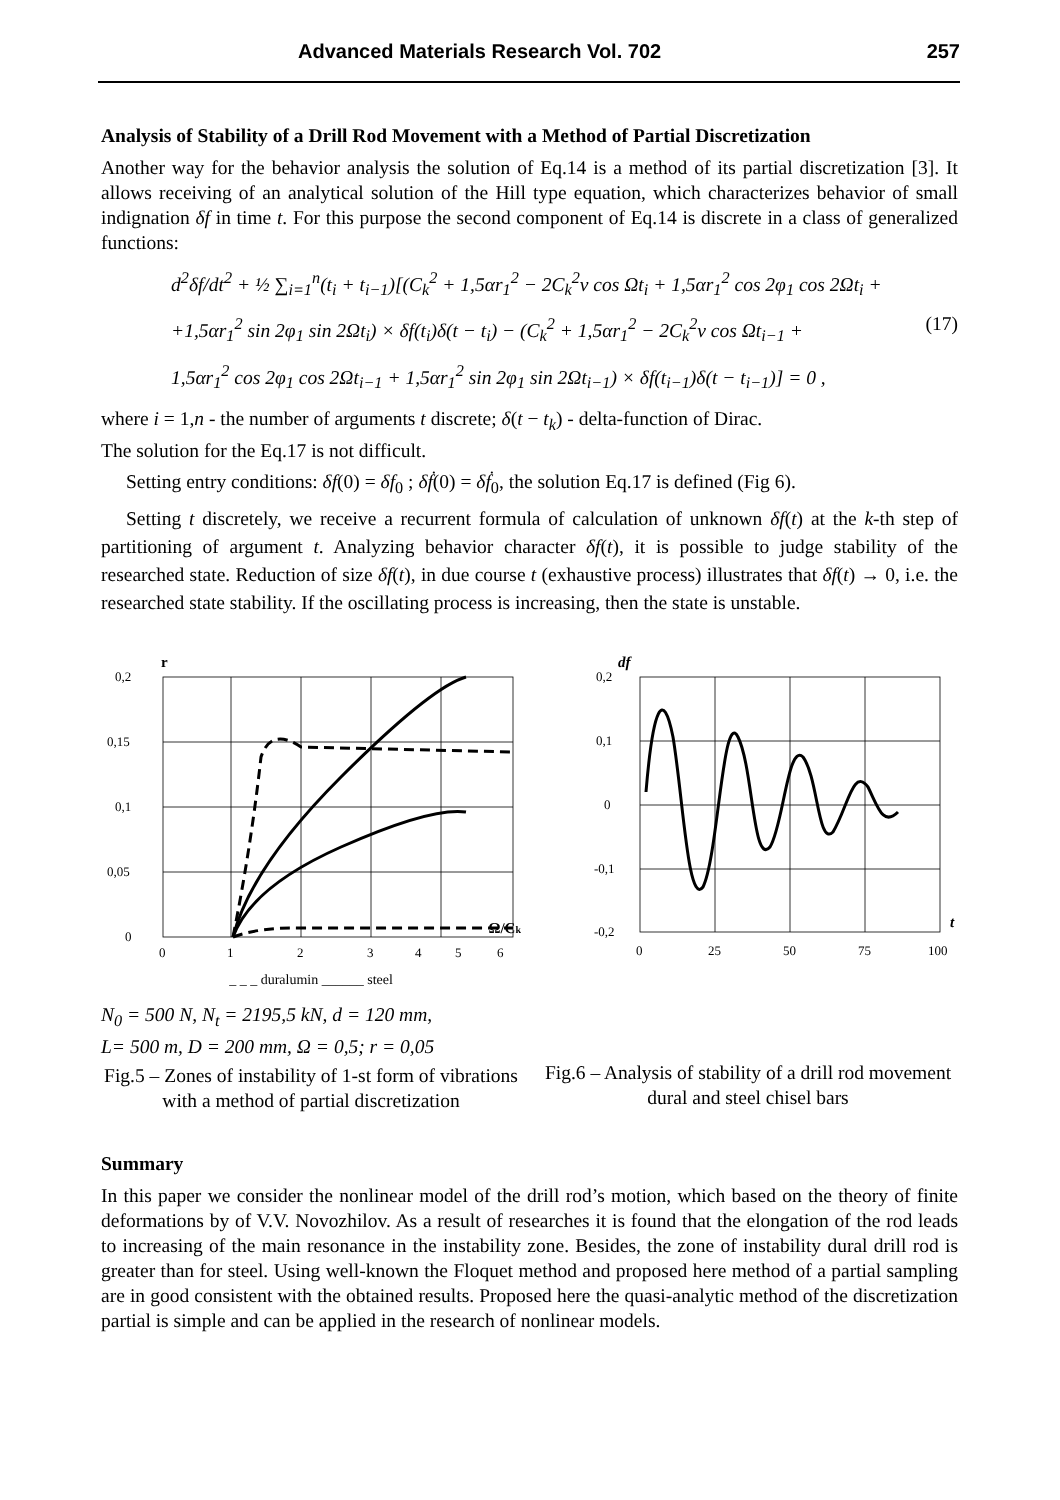Advanced Materials Research Vol. 702 257
Analysis of Stability of a Drill Rod Movement with a Method of Partial Discretization
Another way for the behavior analysis the solution of Eq.14 is a method of its partial discretization [3]. It allows receiving of an analytical solution of the Hill type equation, which characterizes behavior of small indignation δf in time t. For this purpose the second component of Eq.14 is discrete in a class of generalized functions:
d<sup>2</sup>δf/dt<sup>2</sup> + ½ ∑<sub>i=1</sub><sup>n</sup>(t<sub>i</sub> + t<sub>i−1</sub>)[(C<sub>k</sub><sup>2</sup> + 1,5αr<sub>1</sub><sup>2</sup> − 2C<sub>k</sub><sup>2</sup>ν cos Ωt<sub>i</sub> + 1,5αr<sub>1</sub><sup>2</sup> cos 2φ<sub>1</sub> cos 2Ωt<sub>i</sub> +
+1,5αr<sub>1</sub><sup>2</sup> sin 2φ<sub>1</sub> sin 2Ωt<sub>i</sub>) × δf(t<sub>i</sub>)δ(t − t<sub>i</sub>) − (C<sub>k</sub><sup>2</sup> + 1,5αr<sub>1</sub><sup>2</sup> − 2C<sub>k</sub><sup>2</sup>ν cos Ωt<sub>i−1</sub> + (17)
1,5αr<sub>1</sub><sup>2</sup> cos 2φ<sub>1</sub> cos 2Ωt<sub>i−1</sub> + 1,5αr<sub>1</sub><sup>2</sup> sin 2φ<sub>1</sub> sin 2Ωt<sub>i−1</sub>) × δf(t<sub>i−1</sub>)δ(t − t<sub>i−1</sub>)] = 0 ,
where i = 1,n - the number of arguments t discrete; δ(t − t<sub>k</sub>) - delta-function of Dirac.
The solution for the Eq.17 is not difficult.
Setting entry conditions: δf(0) = δf<sub>0</sub> ; δḟ(0) = δḟ<sub>0</sub>, the solution Eq.17 is defined (Fig 6).
Setting t discretely, we receive a recurrent formula of calculation of unknown δf(t) at the k-th step of partitioning of argument t. Analyzing behavior character δf(t), it is possible to judge stability of the researched state. Reduction of size δf(t), in due course t (exhaustive process) illustrates that δf(t) → 0, i.e. the researched state stability. If the oscillating process is increasing, then the state is unstable.
r
0,2
0,15
0,1
0,05
0
0
1
2
3
4
5
6
Ω/Ck
_ _ _ duralumin ______ steel
N<sub>0</sub> = 500 N, N<sub>t</sub> = 2195,5 kN, d = 120 mm,
L= 500 m, D = 200 mm, Ω = 0,5; r = 0,05
Fig.5 – Zones of instability of 1-st form of vibrations with a method of partial discretization
df
0,2
0,1
0
-0,1
-0,2
0
25
50
75
100
t
Fig.6 – Analysis of stability of a drill rod movement dural and steel chisel bars
Summary
In this paper we consider the nonlinear model of the drill rod’s motion, which based on the theory of finite deformations by of V.V. Novozhilov. As a result of researches it is found that the elongation of the rod leads to increasing of the main resonance in the instability zone. Besides, the zone of instability dural drill rod is greater than for steel. Using well-known the Floquet method and proposed here method of a partial sampling are in good consistent with the obtained results. Proposed here the quasi-analytic method of the discretization partial is simple and can be applied in the research of nonlinear models.